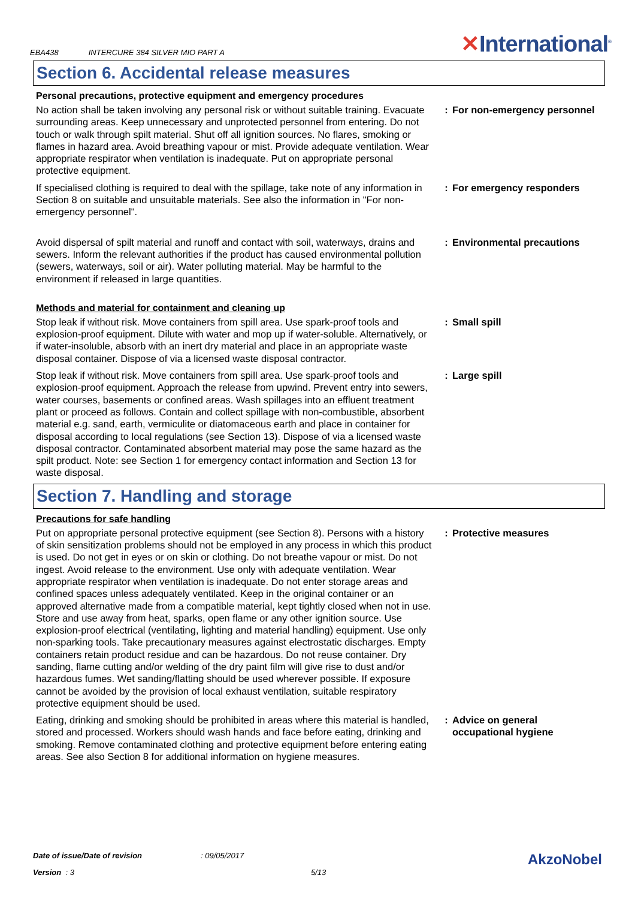EBA438 INTERCURE 384 SILVER MIO PART A
✕International<sup>®</sup>
Section 6. Accidental release measures
Personal precautions, protective equipment and emergency procedures
No action shall be taken involving any personal risk or without suitable training. Evacuate surrounding areas. Keep unnecessary and unprotected personnel from entering. Do not touch or walk through spilt material. Shut off all ignition sources. No flares, smoking or flames in hazard area. Avoid breathing vapour or mist. Provide adequate ventilation. Wear appropriate respirator when ventilation is inadequate. Put on appropriate personal protective equipment.
: For non-emergency personnel
If specialised clothing is required to deal with the spillage, take note of any information in Section 8 on suitable and unsuitable materials. See also the information in "For non-emergency personnel".
: For emergency responders
Avoid dispersal of spilt material and runoff and contact with soil, waterways, drains and sewers. Inform the relevant authorities if the product has caused environmental pollution (sewers, waterways, soil or air). Water polluting material. May be harmful to the environment if released in large quantities.
: Environmental precautions
Methods and material for containment and cleaning up
Stop leak if without risk. Move containers from spill area. Use spark-proof tools and explosion-proof equipment. Dilute with water and mop up if water-soluble. Alternatively, or if water-insoluble, absorb with an inert dry material and place in an appropriate waste disposal container. Dispose of via a licensed waste disposal contractor.
: Small spill
Stop leak if without risk. Move containers from spill area. Use spark-proof tools and explosion-proof equipment. Approach the release from upwind. Prevent entry into sewers, water courses, basements or confined areas. Wash spillages into an effluent treatment plant or proceed as follows. Contain and collect spillage with non-combustible, absorbent material e.g. sand, earth, vermiculite or diatomaceous earth and place in container for disposal according to local regulations (see Section 13). Dispose of via a licensed waste disposal contractor. Contaminated absorbent material may pose the same hazard as the spilt product. Note: see Section 1 for emergency contact information and Section 13 for waste disposal.
: Large spill
Section 7. Handling and storage
Precautions for safe handling
Put on appropriate personal protective equipment (see Section 8). Persons with a history of skin sensitization problems should not be employed in any process in which this product is used. Do not get in eyes or on skin or clothing. Do not breathe vapour or mist. Do not ingest. Avoid release to the environment. Use only with adequate ventilation. Wear appropriate respirator when ventilation is inadequate. Do not enter storage areas and confined spaces unless adequately ventilated. Keep in the original container or an approved alternative made from a compatible material, kept tightly closed when not in use. Store and use away from heat, sparks, open flame or any other ignition source. Use explosion-proof electrical (ventilating, lighting and material handling) equipment. Use only non-sparking tools. Take precautionary measures against electrostatic discharges. Empty containers retain product residue and can be hazardous. Do not reuse container. Dry sanding, flame cutting and/or welding of the dry paint film will give rise to dust and/or hazardous fumes. Wet sanding/flatting should be used wherever possible. If exposure cannot be avoided by the provision of local exhaust ventilation, suitable respiratory protective equipment should be used.
: Protective measures
Eating, drinking and smoking should be prohibited in areas where this material is handled, stored and processed. Workers should wash hands and face before eating, drinking and smoking. Remove contaminated clothing and protective equipment before entering eating areas. See also Section 8 for additional information on hygiene measures.
: Advice on general occupational hygiene
Date of issue/Date of revision: 09/05/2017 AkzoNobel
Version : 3 5/13